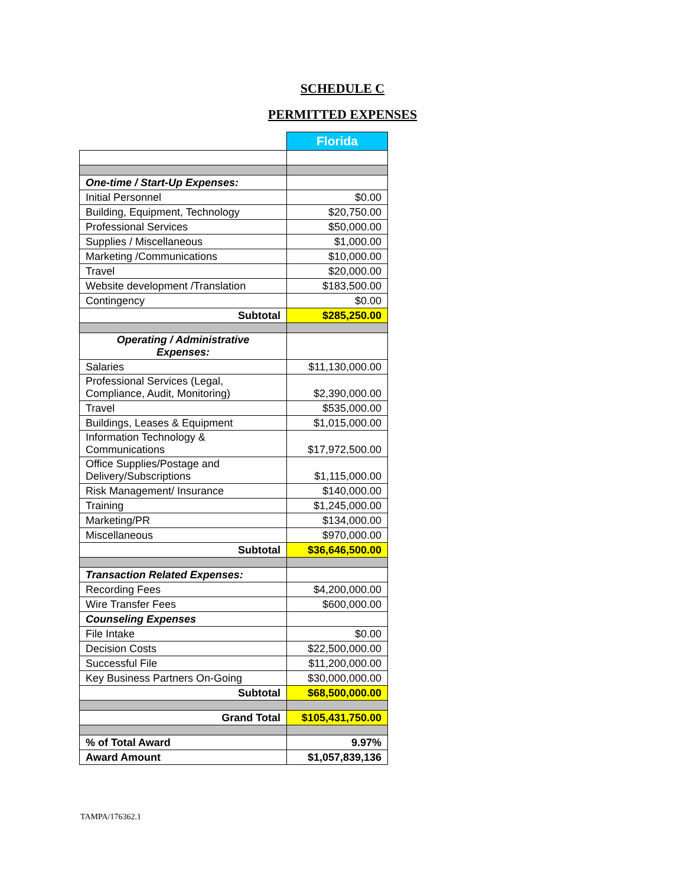SCHEDULE C
PERMITTED EXPENSES
| | Florida |
| One-time / Start-Up Expenses: | |
| Initial Personnel | $0.00 |
| Building, Equipment, Technology | $20,750.00 |
| Professional Services | $50,000.00 |
| Supplies / Miscellaneous | $1,000.00 |
| Marketing /Communications | $10,000.00 |
| Travel | $20,000.00 |
| Website development /Translation | $183,500.00 |
| Contingency | $0.00 |
| Subtotal | $285,250.00 |
| Operating / Administrative Expenses: | |
| Salaries | $11,130,000.00 |
| Professional Services (Legal, Compliance, Audit, Monitoring) | $2,390,000.00 |
| Travel | $535,000.00 |
| Buildings, Leases & Equipment | $1,015,000.00 |
| Information Technology & Communications | $17,972,500.00 |
| Office Supplies/Postage and Delivery/Subscriptions | $1,115,000.00 |
| Risk Management/ Insurance | $140,000.00 |
| Training | $1,245,000.00 |
| Marketing/PR | $134,000.00 |
| Miscellaneous | $970,000.00 |
| Subtotal | $36,646,500.00 |
| Transaction Related Expenses: | |
| Recording Fees | $4,200,000.00 |
| Wire Transfer Fees | $600,000.00 |
| Counseling Expenses | |
| File Intake | $0.00 |
| Decision Costs | $22,500,000.00 |
| Successful File | $11,200,000.00 |
| Key Business Partners On-Going | $30,000,000.00 |
| Subtotal | $68,500,000.00 |
| Grand Total | $105,431,750.00 |
| % of Total Award | 9.97% |
| Award Amount | $1,057,839,136 |
TAMPA/176362.1